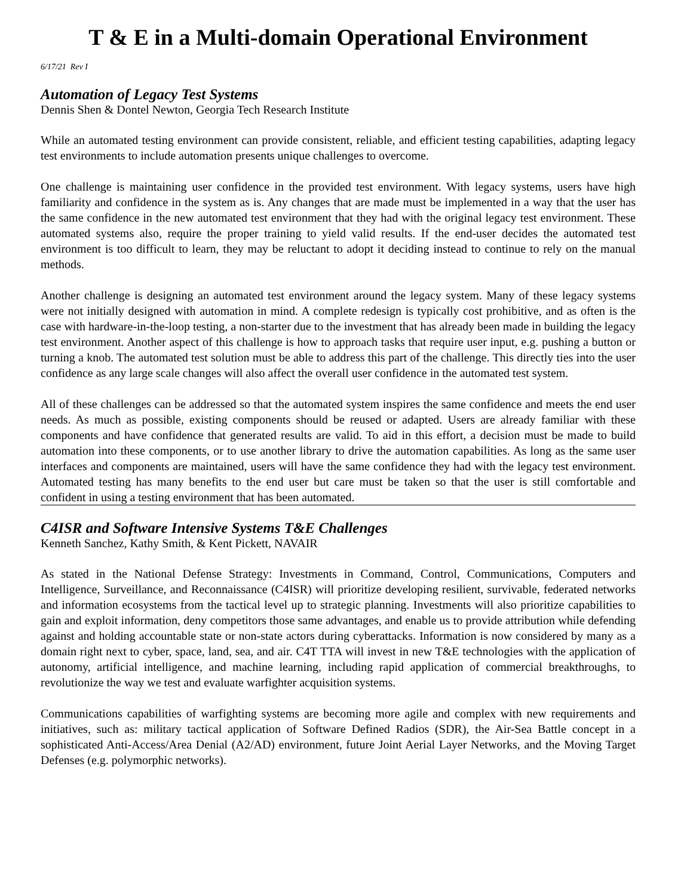T & E in a Multi-domain Operational Environment
6/17/21 Rev I
Automation of Legacy Test Systems
Dennis Shen & Dontel Newton, Georgia Tech Research Institute
While an automated testing environment can provide consistent, reliable, and efficient testing capabilities, adapting legacy test environments to include automation presents unique challenges to overcome.
One challenge is maintaining user confidence in the provided test environment. With legacy systems, users have high familiarity and confidence in the system as is. Any changes that are made must be implemented in a way that the user has the same confidence in the new automated test environment that they had with the original legacy test environment. These automated systems also, require the proper training to yield valid results. If the end-user decides the automated test environment is too difficult to learn, they may be reluctant to adopt it deciding instead to continue to rely on the manual methods.
Another challenge is designing an automated test environment around the legacy system. Many of these legacy systems were not initially designed with automation in mind. A complete redesign is typically cost prohibitive, and as often is the case with hardware-in-the-loop testing, a non-starter due to the investment that has already been made in building the legacy test environment. Another aspect of this challenge is how to approach tasks that require user input, e.g. pushing a button or turning a knob. The automated test solution must be able to address this part of the challenge. This directly ties into the user confidence as any large scale changes will also affect the overall user confidence in the automated test system.
All of these challenges can be addressed so that the automated system inspires the same confidence and meets the end user needs. As much as possible, existing components should be reused or adapted. Users are already familiar with these components and have confidence that generated results are valid. To aid in this effort, a decision must be made to build automation into these components, or to use another library to drive the automation capabilities. As long as the same user interfaces and components are maintained, users will have the same confidence they had with the legacy test environment. Automated testing has many benefits to the end user but care must be taken so that the user is still comfortable and confident in using a testing environment that has been automated.
C4ISR and Software Intensive Systems T&E Challenges
Kenneth Sanchez, Kathy Smith, & Kent Pickett, NAVAIR
As stated in the National Defense Strategy: Investments in Command, Control, Communications, Computers and Intelligence, Surveillance, and Reconnaissance (C4ISR) will prioritize developing resilient, survivable, federated networks and information ecosystems from the tactical level up to strategic planning. Investments will also prioritize capabilities to gain and exploit information, deny competitors those same advantages, and enable us to provide attribution while defending against and holding accountable state or non-state actors during cyberattacks. Information is now considered by many as a domain right next to cyber, space, land, sea, and air. C4T TTA will invest in new T&E technologies with the application of autonomy, artificial intelligence, and machine learning, including rapid application of commercial breakthroughs, to revolutionize the way we test and evaluate warfighter acquisition systems.
Communications capabilities of warfighting systems are becoming more agile and complex with new requirements and initiatives, such as: military tactical application of Software Defined Radios (SDR), the Air-Sea Battle concept in a sophisticated Anti-Access/Area Denial (A2/AD) environment, future Joint Aerial Layer Networks, and the Moving Target Defenses (e.g. polymorphic networks).